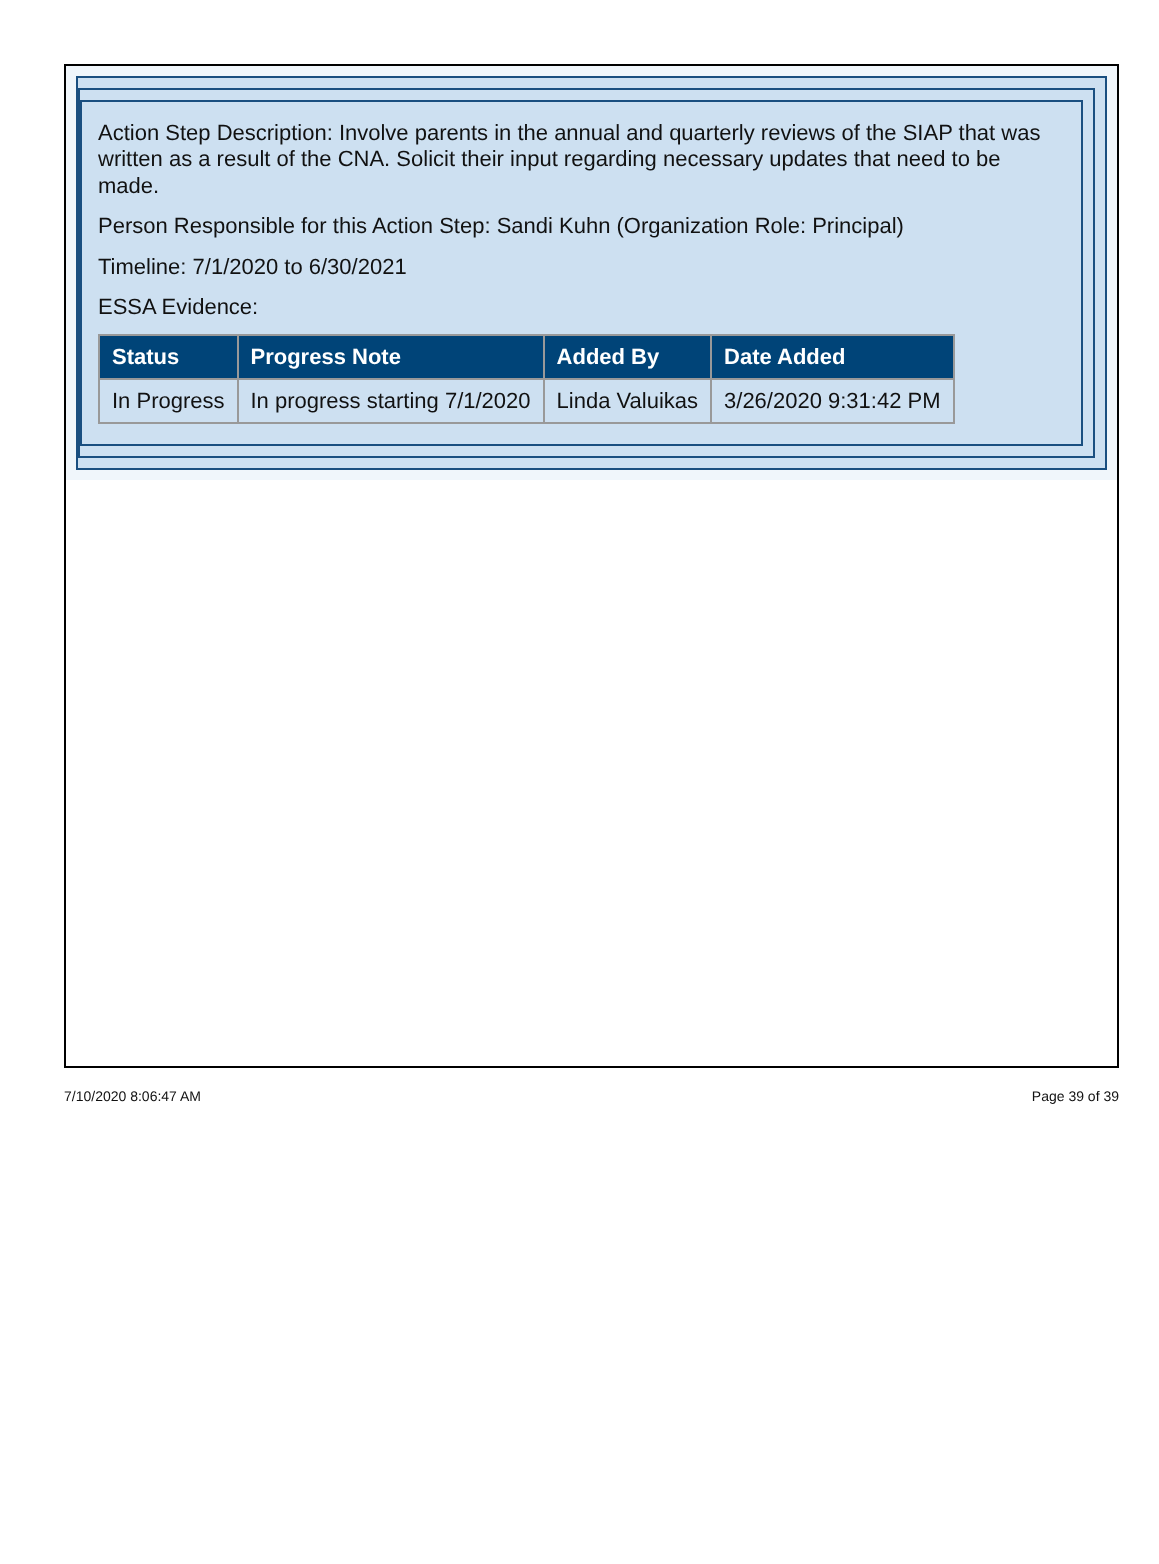Action Step Description: Involve parents in the annual and quarterly reviews of the SIAP that was written as a result of the CNA. Solicit their input regarding necessary updates that need to be made.
Person Responsible for this Action Step: Sandi Kuhn (Organization Role: Principal)
Timeline: 7/1/2020 to 6/30/2021
ESSA Evidence:
| Status | Progress Note | Added By | Date Added |
| --- | --- | --- | --- |
| In Progress | In progress starting 7/1/2020 | Linda Valuikas | 3/26/2020 9:31:42 PM |
7/10/2020 8:06:47 AM Page 39 of 39